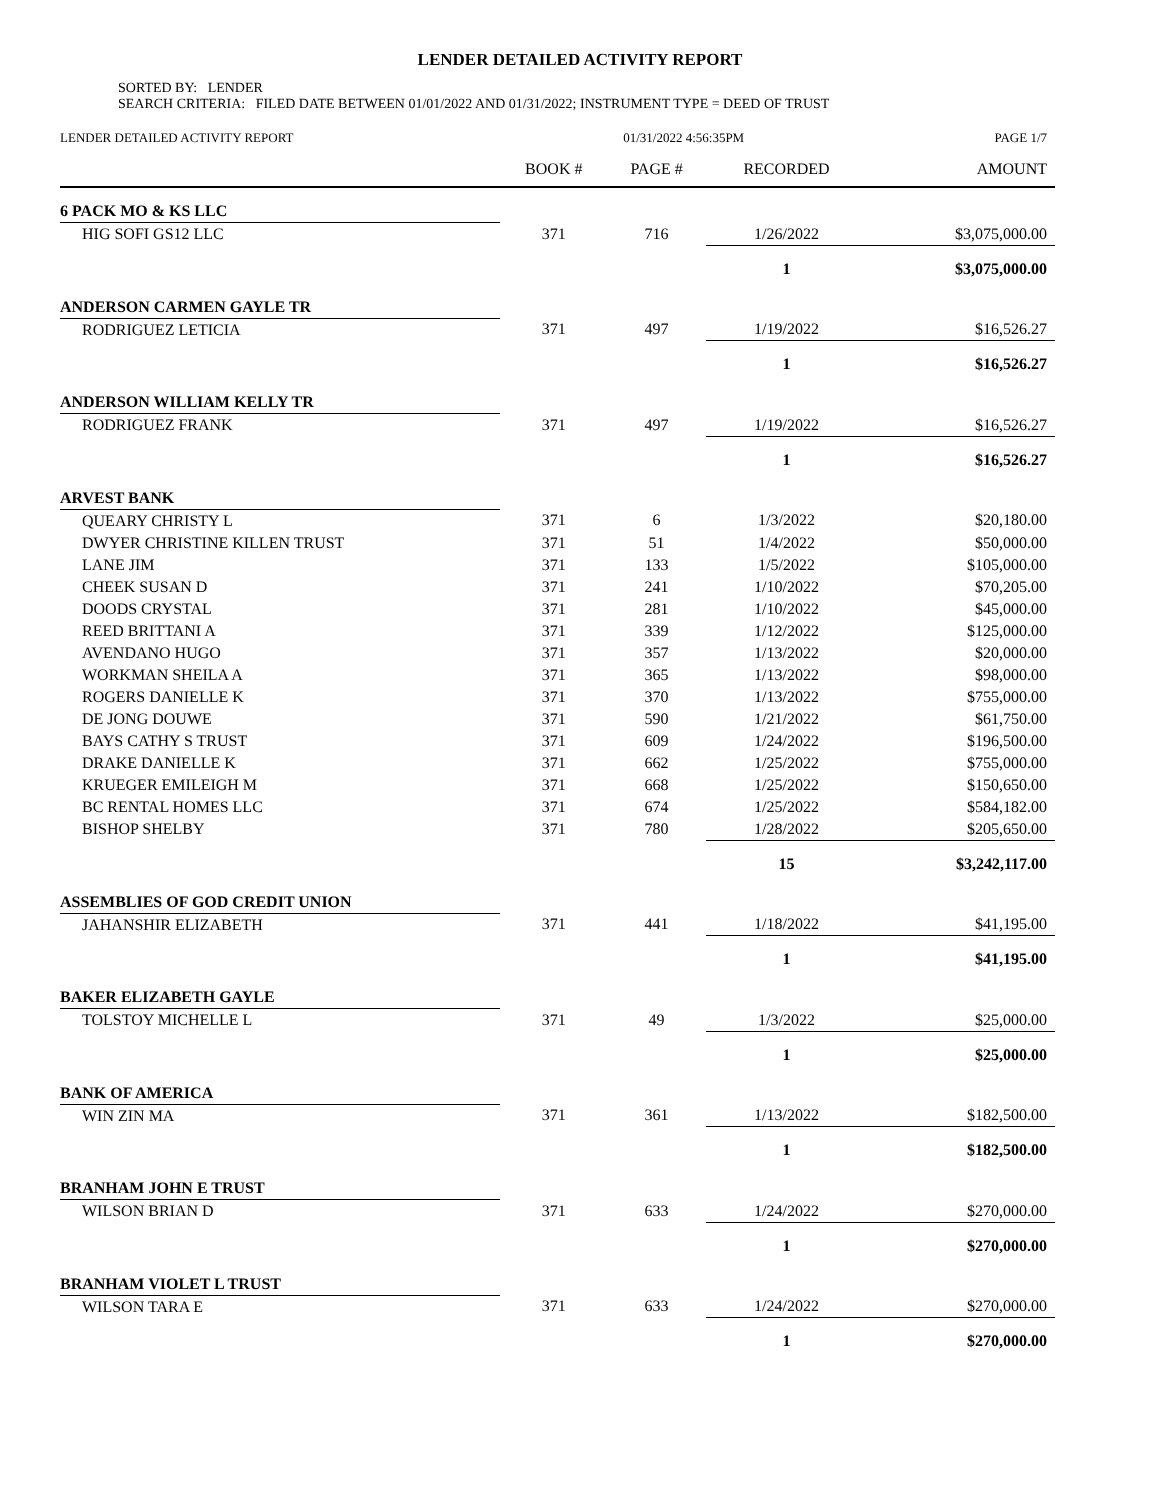LENDER DETAILED ACTIVITY REPORT
SORTED BY: LENDER
SEARCH CRITERIA: FILED DATE BETWEEN 01/01/2022 AND 01/31/2022; INSTRUMENT TYPE = DEED OF TRUST
| LENDER DETAILED ACTIVITY REPORT | 01/31/2022 4:56:35PM | | | PAGE 1/7 |
| | BOOK # | PAGE # | RECORDED | AMOUNT |
| 6 PACK MO & KS LLC | | | | |
| HIG SOFI GS12 LLC | 371 | 716 | 1/26/2022 | $3,075,000.00 |
| | | | 1 | $3,075,000.00 |
| ANDERSON CARMEN GAYLE TR | | | | |
| RODRIGUEZ LETICIA | 371 | 497 | 1/19/2022 | $16,526.27 |
| | | | 1 | $16,526.27 |
| ANDERSON WILLIAM KELLY TR | | | | |
| RODRIGUEZ FRANK | 371 | 497 | 1/19/2022 | $16,526.27 |
| | | | 1 | $16,526.27 |
| ARVEST BANK | | | | |
| QUEARY CHRISTY L | 371 | 6 | 1/3/2022 | $20,180.00 |
| DWYER CHRISTINE KILLEN TRUST | 371 | 51 | 1/4/2022 | $50,000.00 |
| LANE JIM | 371 | 133 | 1/5/2022 | $105,000.00 |
| CHEEK SUSAN D | 371 | 241 | 1/10/2022 | $70,205.00 |
| DOODS CRYSTAL | 371 | 281 | 1/10/2022 | $45,000.00 |
| REED BRITTANI A | 371 | 339 | 1/12/2022 | $125,000.00 |
| AVENDANO HUGO | 371 | 357 | 1/13/2022 | $20,000.00 |
| WORKMAN SHEILA A | 371 | 365 | 1/13/2022 | $98,000.00 |
| ROGERS DANIELLE K | 371 | 370 | 1/13/2022 | $755,000.00 |
| DE JONG DOUWE | 371 | 590 | 1/21/2022 | $61,750.00 |
| BAYS CATHY S TRUST | 371 | 609 | 1/24/2022 | $196,500.00 |
| DRAKE DANIELLE K | 371 | 662 | 1/25/2022 | $755,000.00 |
| KRUEGER EMILEIGH M | 371 | 668 | 1/25/2022 | $150,650.00 |
| BC RENTAL HOMES LLC | 371 | 674 | 1/25/2022 | $584,182.00 |
| BISHOP SHELBY | 371 | 780 | 1/28/2022 | $205,650.00 |
| | | | 15 | $3,242,117.00 |
| ASSEMBLIES OF GOD CREDIT UNION | | | | |
| JAHANSHIR ELIZABETH | 371 | 441 | 1/18/2022 | $41,195.00 |
| | | | 1 | $41,195.00 |
| BAKER ELIZABETH GAYLE | | | | |
| TOLSTOY MICHELLE L | 371 | 49 | 1/3/2022 | $25,000.00 |
| | | | 1 | $25,000.00 |
| BANK OF AMERICA | | | | |
| WIN ZIN MA | 371 | 361 | 1/13/2022 | $182,500.00 |
| | | | 1 | $182,500.00 |
| BRANHAM JOHN E TRUST | | | | |
| WILSON BRIAN D | 371 | 633 | 1/24/2022 | $270,000.00 |
| | | | 1 | $270,000.00 |
| BRANHAM VIOLET L TRUST | | | | |
| WILSON TARA E | 371 | 633 | 1/24/2022 | $270,000.00 |
| | | | 1 | $270,000.00 |